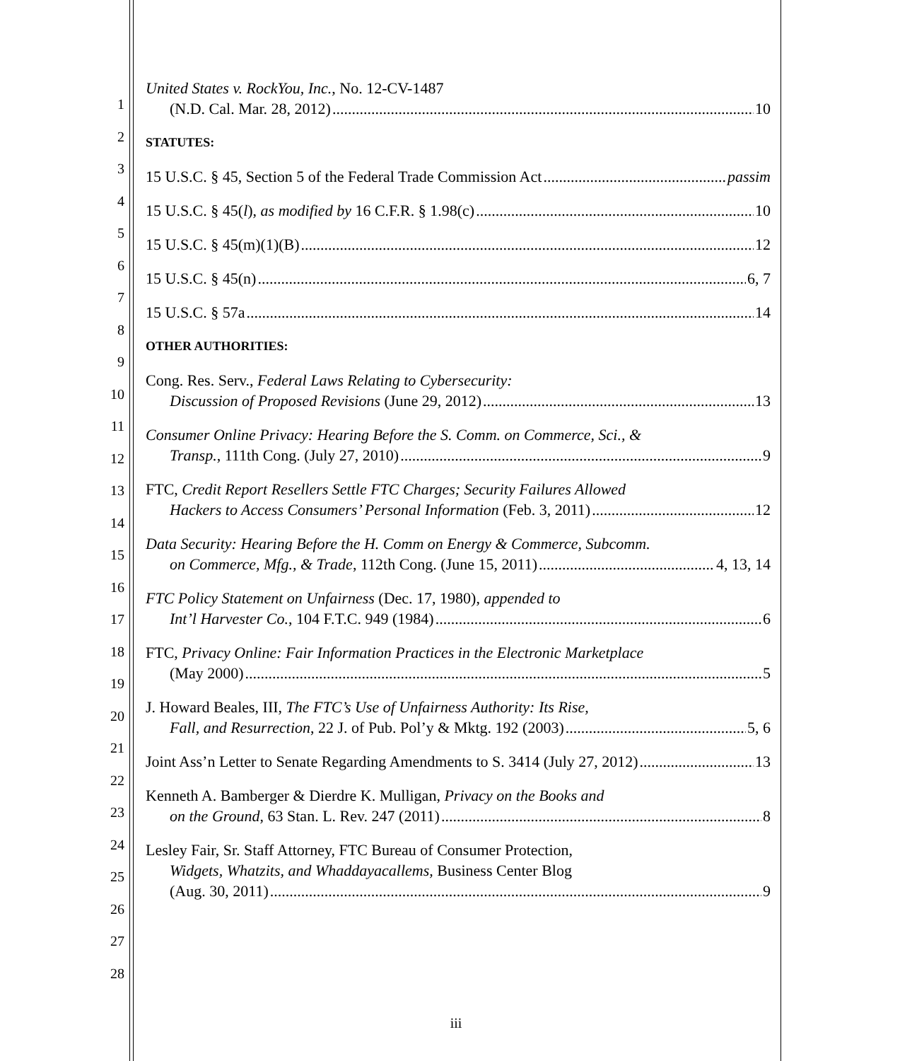1
2
3
4
5
6
7
8
9
10
11
12
13
14
15
16
17
18
19
20
21
22
23
24
25
26
27
28
United States v. RockYou, Inc., No. 12-CV-1487
(N.D. Cal. Mar. 28, 2012) 10
STATUTES:
15 U.S.C. § 45, Section 5 of the Federal Trade Commission Act passim
15 U.S.C. § 45(l), as modified by 16 C.F.R. § 1.98(c) 10
15 U.S.C. § 45(m)(1)(B) 12
15 U.S.C. § 45(n) 6, 7
15 U.S.C. § 57a 14
OTHER AUTHORITIES:
Cong. Res. Serv., Federal Laws Relating to Cybersecurity:
Discussion of Proposed Revisions (June 29, 2012) 13
Consumer Online Privacy: Hearing Before the S. Comm. on Commerce, Sci., &
Transp., 111th Cong. (July 27, 2010) 9
FTC, Credit Report Resellers Settle FTC Charges; Security Failures Allowed
Hackers to Access Consumers’ Personal Information (Feb. 3, 2011) 12
Data Security: Hearing Before the H. Comm on Energy & Commerce, Subcomm.
on Commerce, Mfg., & Trade, 112th Cong. (June 15, 2011) 4, 13, 14
FTC Policy Statement on Unfairness (Dec. 17, 1980), appended to
Int’l Harvester Co., 104 F.T.C. 949 (1984) 6
FTC, Privacy Online: Fair Information Practices in the Electronic Marketplace
(May 2000) 5
J. Howard Beales, III, The FTC’s Use of Unfairness Authority: Its Rise,
Fall, and Resurrection, 22 J. of Pub. Pol’y & Mktg. 192 (2003) 5, 6
Joint Ass’n Letter to Senate Regarding Amendments to S. 3414 (July 27, 2012) 13
Kenneth A. Bamberger & Dierdre K. Mulligan, Privacy on the Books and
on the Ground, 63 Stan. L. Rev. 247 (2011) 8
Lesley Fair, Sr. Staff Attorney, FTC Bureau of Consumer Protection,
Widgets, Whatzits, and Whaddayacallems, Business Center Blog
(Aug. 30, 2011) 9
iii